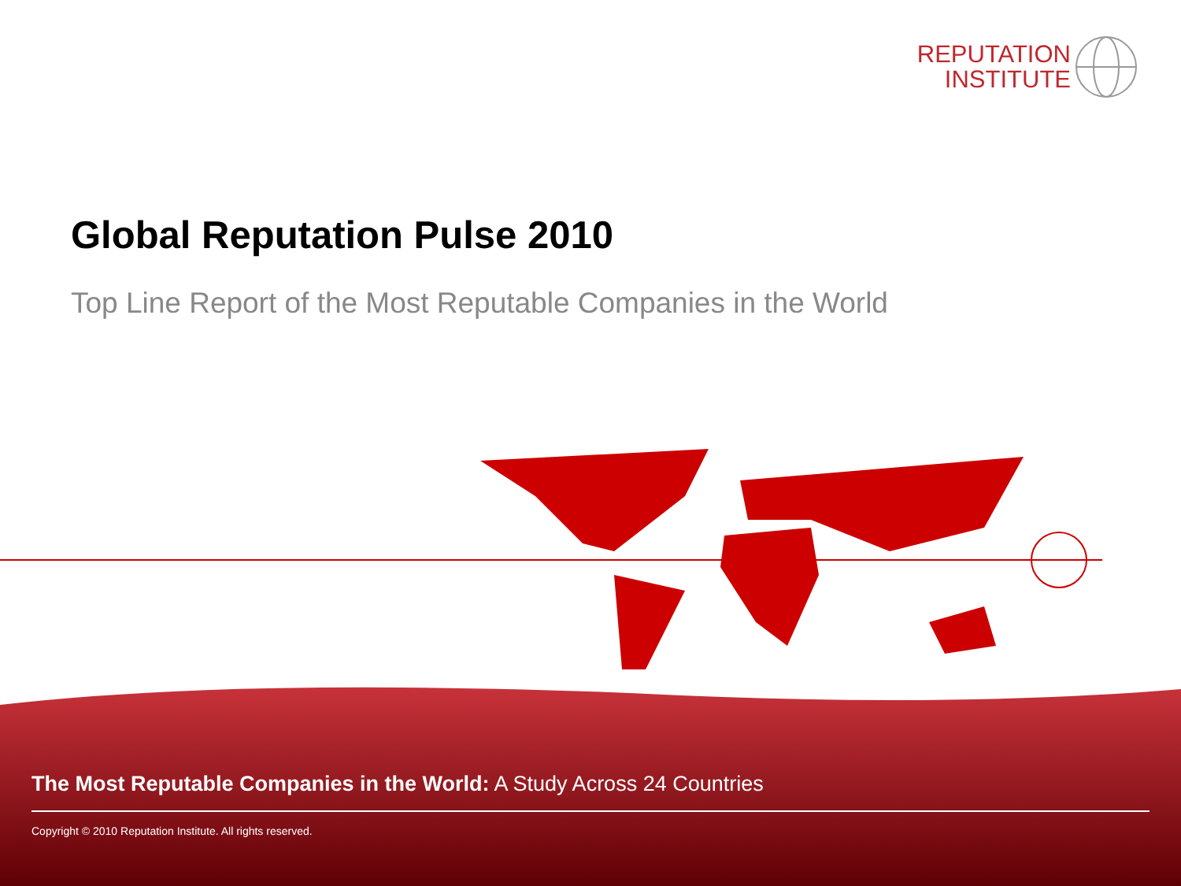REPUTATION
INSTITUTE
Global Reputation Pulse 2010
Top Line Report of the Most Reputable Companies in the World
The Most Reputable Companies in the World: A Study Across 24 Countries
Copyright © 2010 Reputation Institute. All rights reserved.